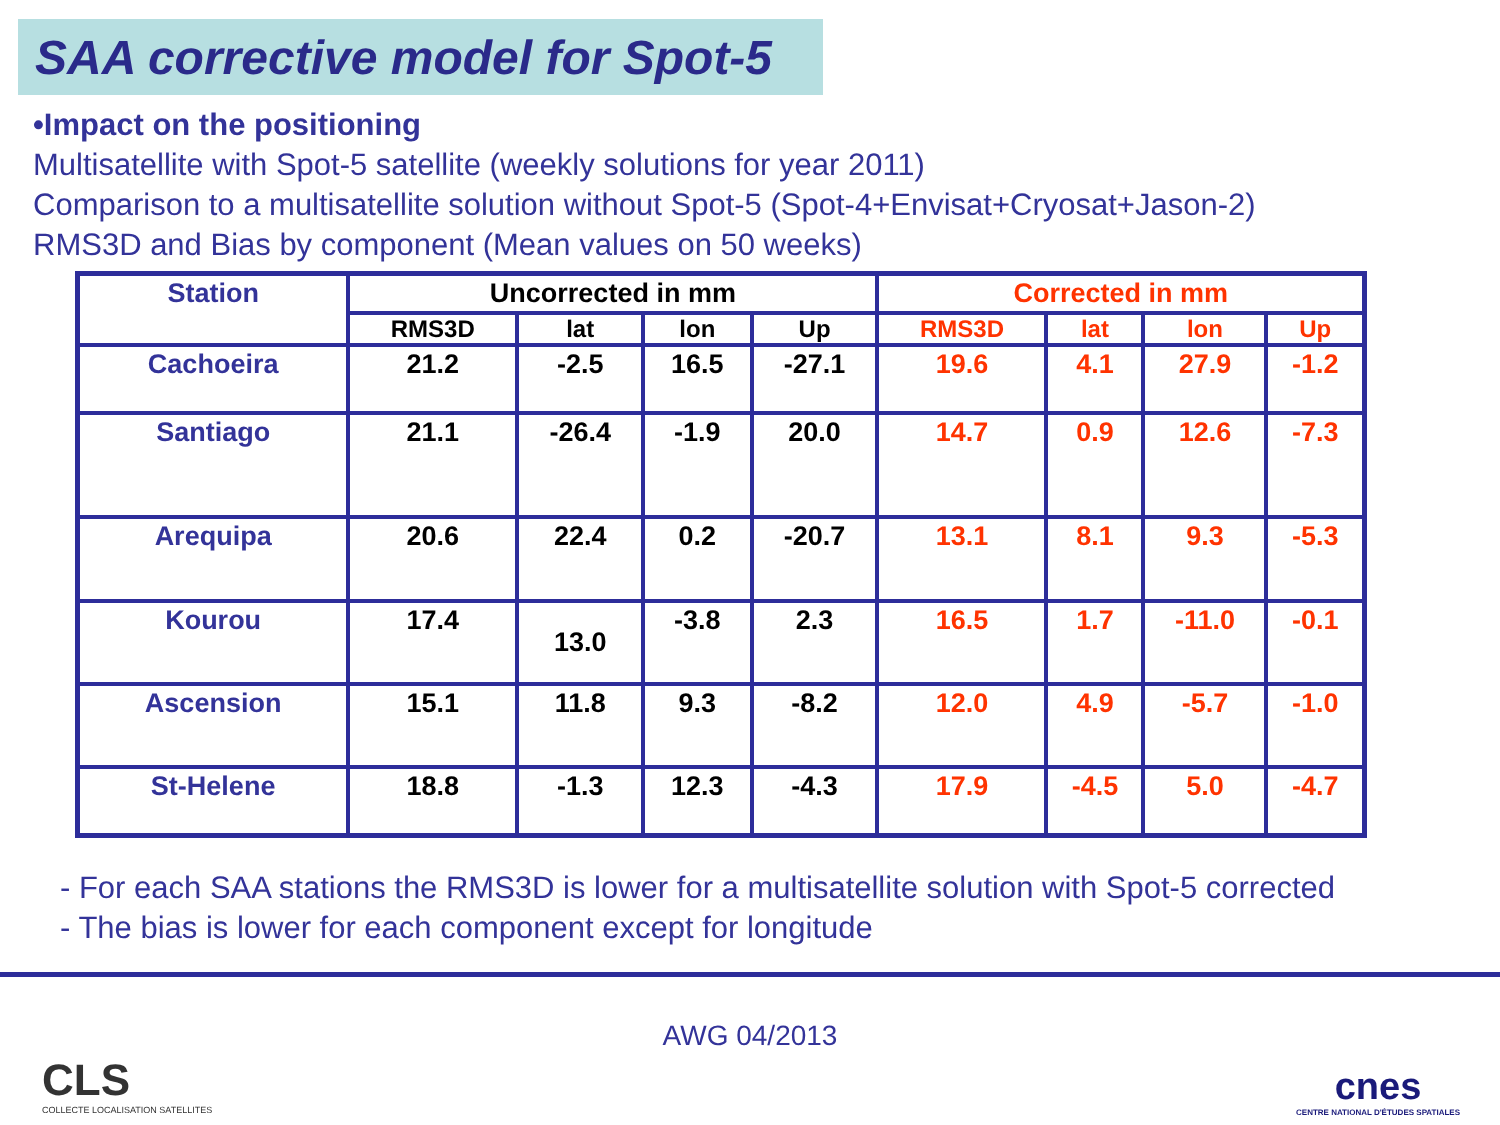SAA corrective model for Spot-5
•Impact on the positioning
Multisatellite with Spot-5 satellite (weekly solutions for year 2011)
Comparison to a multisatellite solution without Spot-5 (Spot-4+Envisat+Cryosat+Jason-2)
RMS3D and Bias by component (Mean values on 50 weeks)
| Station | Uncorrected in mm | | | | Corrected in mm | | | |
| | RMS3D | lat | lon | Up | RMS3D | lat | lon | Up |
| Cachoeira | 21.2 | -2.5 | 16.5 | -27.1 | 19.6 | 4.1 | 27.9 | -1.2 |
| Santiago | 21.1 | -26.4 | -1.9 | 20.0 | 14.7 | 0.9 | 12.6 | -7.3 |
| Arequipa | 20.6 | 22.4 | 0.2 | -20.7 | 13.1 | 8.1 | 9.3 | -5.3 |
| Kourou | 17.4 | 13.0 | -3.8 | 2.3 | 16.5 | 1.7 | -11.0 | -0.1 |
| Ascension | 15.1 | 11.8 | 9.3 | -8.2 | 12.0 | 4.9 | -5.7 | -1.0 |
| St-Helene | 18.8 | -1.3 | 12.3 | -4.3 | 17.9 | -4.5 | 5.0 | -4.7 |
- For each SAA stations the RMS3D is lower for a multisatellite solution with Spot-5 corrected
- The bias is lower for each component except for longitude
CLS
COLLECTE LOCALISATION SATELLITES
AWG 04/2013
cnes
CENTRE NATIONAL D'ÉTUDES SPATIALES